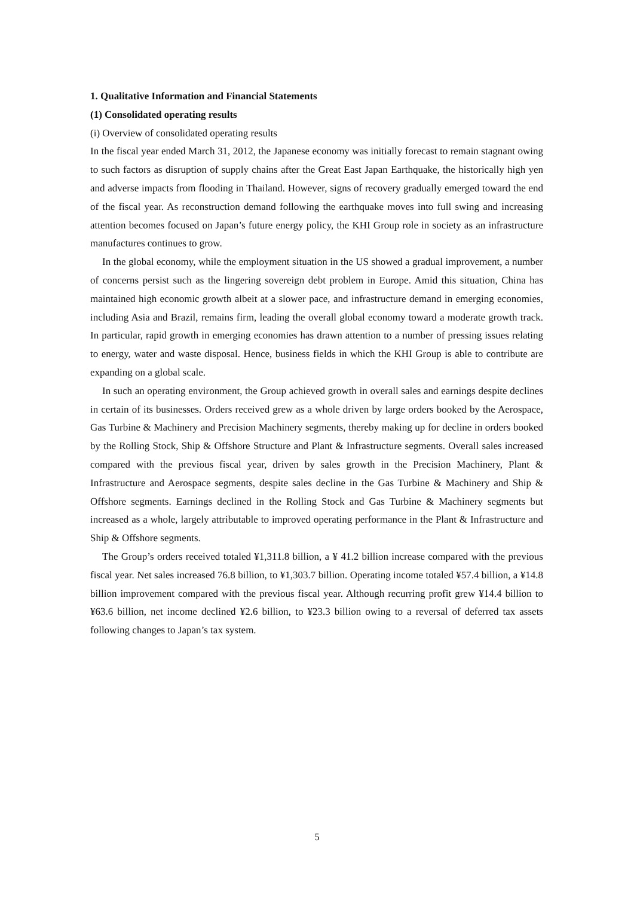1. Qualitative Information and Financial Statements
(1) Consolidated operating results
(i) Overview of consolidated operating results
In the fiscal year ended March 31, 2012, the Japanese economy was initially forecast to remain stagnant owing to such factors as disruption of supply chains after the Great East Japan Earthquake, the historically high yen and adverse impacts from flooding in Thailand. However, signs of recovery gradually emerged toward the end of the fiscal year. As reconstruction demand following the earthquake moves into full swing and increasing attention becomes focused on Japan’s future energy policy, the KHI Group role in society as an infrastructure manufactures continues to grow.
In the global economy, while the employment situation in the US showed a gradual improvement, a number of concerns persist such as the lingering sovereign debt problem in Europe. Amid this situation, China has maintained high economic growth albeit at a slower pace, and infrastructure demand in emerging economies, including Asia and Brazil, remains firm, leading the overall global economy toward a moderate growth track. In particular, rapid growth in emerging economies has drawn attention to a number of pressing issues relating to energy, water and waste disposal. Hence, business fields in which the KHI Group is able to contribute are expanding on a global scale.
In such an operating environment, the Group achieved growth in overall sales and earnings despite declines in certain of its businesses. Orders received grew as a whole driven by large orders booked by the Aerospace, Gas Turbine & Machinery and Precision Machinery segments, thereby making up for decline in orders booked by the Rolling Stock, Ship & Offshore Structure and Plant & Infrastructure segments. Overall sales increased compared with the previous fiscal year, driven by sales growth in the Precision Machinery, Plant & Infrastructure and Aerospace segments, despite sales decline in the Gas Turbine & Machinery and Ship & Offshore segments. Earnings declined in the Rolling Stock and Gas Turbine & Machinery segments but increased as a whole, largely attributable to improved operating performance in the Plant & Infrastructure and Ship & Offshore segments.
The Group’s orders received totaled ¥1,311.8 billion, a ¥ 41.2 billion increase compared with the previous fiscal year. Net sales increased 76.8 billion, to ¥1,303.7 billion. Operating income totaled ¥57.4 billion, a ¥14.8 billion improvement compared with the previous fiscal year. Although recurring profit grew ¥14.4 billion to ¥63.6 billion, net income declined ¥2.6 billion, to ¥23.3 billion owing to a reversal of deferred tax assets following changes to Japan’s tax system.
5